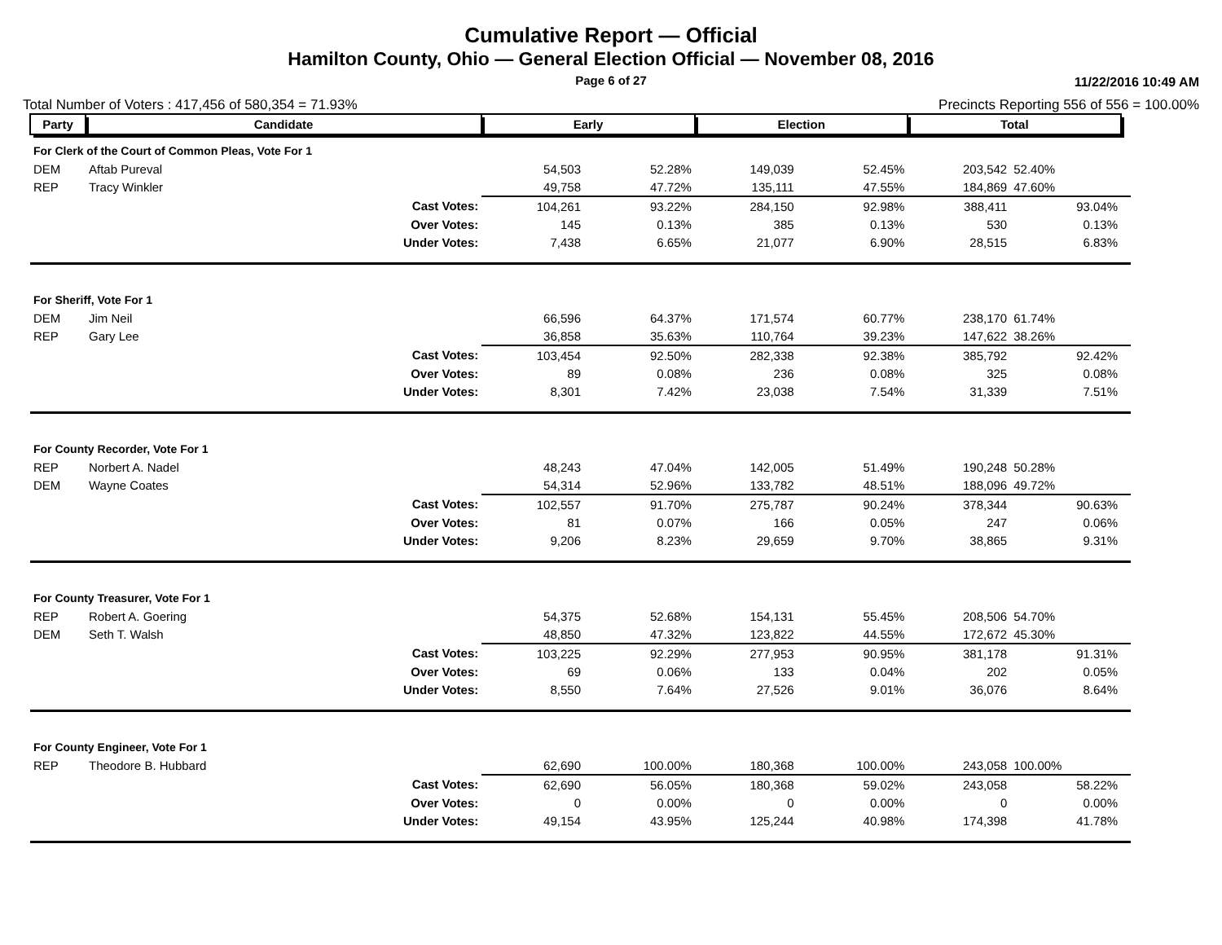Cumulative Report — Official
Hamilton County, Ohio — General Election Official — November 08, 2016
Page 6 of 27
11/22/2016 10:49 AM
Total Number of Voters : 417,456 of 580,354 = 71.93% Precincts Reporting 556 of 556 = 100.00%
| Party | Candidate | | Early | | Election | | Total | | |
| For Clerk of the Court of Common Pleas, Vote For 1 | | | | | | | | | |
| DEM | Aftab Pureval | | 54,503 | 52.28% | 149,039 | 52.45% | 203,542 | 52.40% | |
| REP | Tracy Winkler | | 49,758 | 47.72% | 135,111 | 47.55% | 184,869 | 47.60% | |
| | | Cast Votes: | 104,261 | 93.22% | 284,150 | 92.98% | 388,411 | 93.04% | |
| | | Over Votes: | 145 | 0.13% | 385 | 0.13% | 530 | 0.13% | |
| | | Under Votes: | 7,438 | 6.65% | 21,077 | 6.90% | 28,515 | 6.83% | |
| For Sheriff, Vote For 1 | | | | | | | | | |
| DEM | Jim Neil | | 66,596 | 64.37% | 171,574 | 60.77% | 238,170 | 61.74% | |
| REP | Gary Lee | | 36,858 | 35.63% | 110,764 | 39.23% | 147,622 | 38.26% | |
| | | Cast Votes: | 103,454 | 92.50% | 282,338 | 92.38% | 385,792 | 92.42% | |
| | | Over Votes: | 89 | 0.08% | 236 | 0.08% | 325 | 0.08% | |
| | | Under Votes: | 8,301 | 7.42% | 23,038 | 7.54% | 31,339 | 7.51% | |
| For County Recorder, Vote For 1 | | | | | | | | | |
| REP | Norbert A. Nadel | | 48,243 | 47.04% | 142,005 | 51.49% | 190,248 | 50.28% | |
| DEM | Wayne Coates | | 54,314 | 52.96% | 133,782 | 48.51% | 188,096 | 49.72% | |
| | | Cast Votes: | 102,557 | 91.70% | 275,787 | 90.24% | 378,344 | 90.63% | |
| | | Over Votes: | 81 | 0.07% | 166 | 0.05% | 247 | 0.06% | |
| | | Under Votes: | 9,206 | 8.23% | 29,659 | 9.70% | 38,865 | 9.31% | |
| For County Treasurer, Vote For 1 | | | | | | | | | |
| REP | Robert A. Goering | | 54,375 | 52.68% | 154,131 | 55.45% | 208,506 | 54.70% | |
| DEM | Seth T. Walsh | | 48,850 | 47.32% | 123,822 | 44.55% | 172,672 | 45.30% | |
| | | Cast Votes: | 103,225 | 92.29% | 277,953 | 90.95% | 381,178 | 91.31% | |
| | | Over Votes: | 69 | 0.06% | 133 | 0.04% | 202 | 0.05% | |
| | | Under Votes: | 8,550 | 7.64% | 27,526 | 9.01% | 36,076 | 8.64% | |
| For County Engineer, Vote For 1 | | | | | | | | | |
| REP | Theodore B. Hubbard | | 62,690 | 100.00% | 180,368 | 100.00% | 243,058 | 100.00% | |
| | | Cast Votes: | 62,690 | 56.05% | 180,368 | 59.02% | 243,058 | 58.22% | |
| | | Over Votes: | 0 | 0.00% | 0 | 0.00% | 0 | 0.00% | |
| | | Under Votes: | 49,154 | 43.95% | 125,244 | 40.98% | 174,398 | 41.78% | |